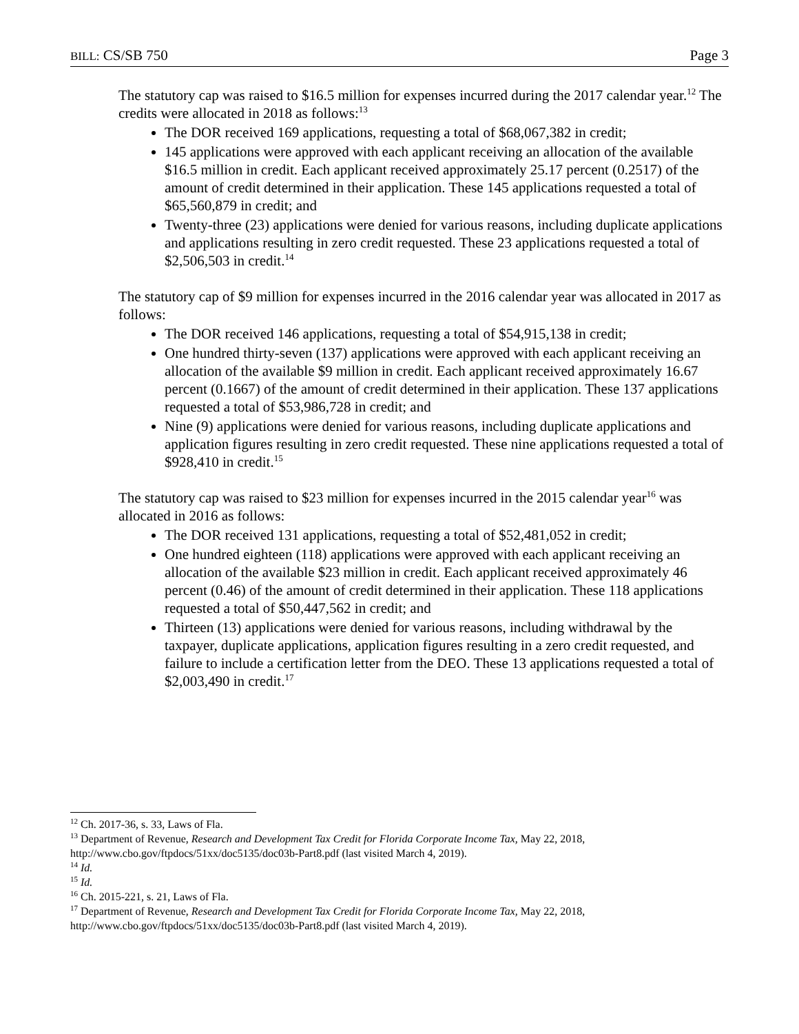BILL: CS/SB 750 Page 3
The statutory cap was raised to $16.5 million for expenses incurred during the 2017 calendar year.<sup>12</sup> The credits were allocated in 2018 as follows:<sup>13</sup>
The DOR received 169 applications, requesting a total of $68,067,382 in credit;
145 applications were approved with each applicant receiving an allocation of the available $16.5 million in credit. Each applicant received approximately 25.17 percent (0.2517) of the amount of credit determined in their application. These 145 applications requested a total of $65,560,879 in credit; and
Twenty-three (23) applications were denied for various reasons, including duplicate applications and applications resulting in zero credit requested. These 23 applications requested a total of $2,506,503 in credit.<sup>14</sup>
The statutory cap of $9 million for expenses incurred in the 2016 calendar year was allocated in 2017 as follows:
The DOR received 146 applications, requesting a total of $54,915,138 in credit;
One hundred thirty-seven (137) applications were approved with each applicant receiving an allocation of the available $9 million in credit. Each applicant received approximately 16.67 percent (0.1667) of the amount of credit determined in their application. These 137 applications requested a total of $53,986,728 in credit; and
Nine (9) applications were denied for various reasons, including duplicate applications and application figures resulting in zero credit requested. These nine applications requested a total of $928,410 in credit.<sup>15</sup>
The statutory cap was raised to $23 million for expenses incurred in the 2015 calendar year<sup>16</sup> was allocated in 2016 as follows:
The DOR received 131 applications, requesting a total of $52,481,052 in credit;
One hundred eighteen (118) applications were approved with each applicant receiving an allocation of the available $23 million in credit. Each applicant received approximately 46 percent (0.46) of the amount of credit determined in their application. These 118 applications requested a total of $50,447,562 in credit; and
Thirteen (13) applications were denied for various reasons, including withdrawal by the taxpayer, duplicate applications, application figures resulting in a zero credit requested, and failure to include a certification letter from the DEO. These 13 applications requested a total of $2,003,490 in credit.<sup>17</sup>
<sup>12</sup> Ch. 2017-36, s. 33, Laws of Fla.
<sup>13</sup> Department of Revenue, Research and Development Tax Credit for Florida Corporate Income Tax, May 22, 2018, http://www.cbo.gov/ftpdocs/51xx/doc5135/doc03b-Part8.pdf (last visited March 4, 2019).
<sup>14</sup> Id.
<sup>15</sup> Id.
<sup>16</sup> Ch. 2015-221, s. 21, Laws of Fla.
<sup>17</sup> Department of Revenue, Research and Development Tax Credit for Florida Corporate Income Tax, May 22, 2018, http://www.cbo.gov/ftpdocs/51xx/doc5135/doc03b-Part8.pdf (last visited March 4, 2019).